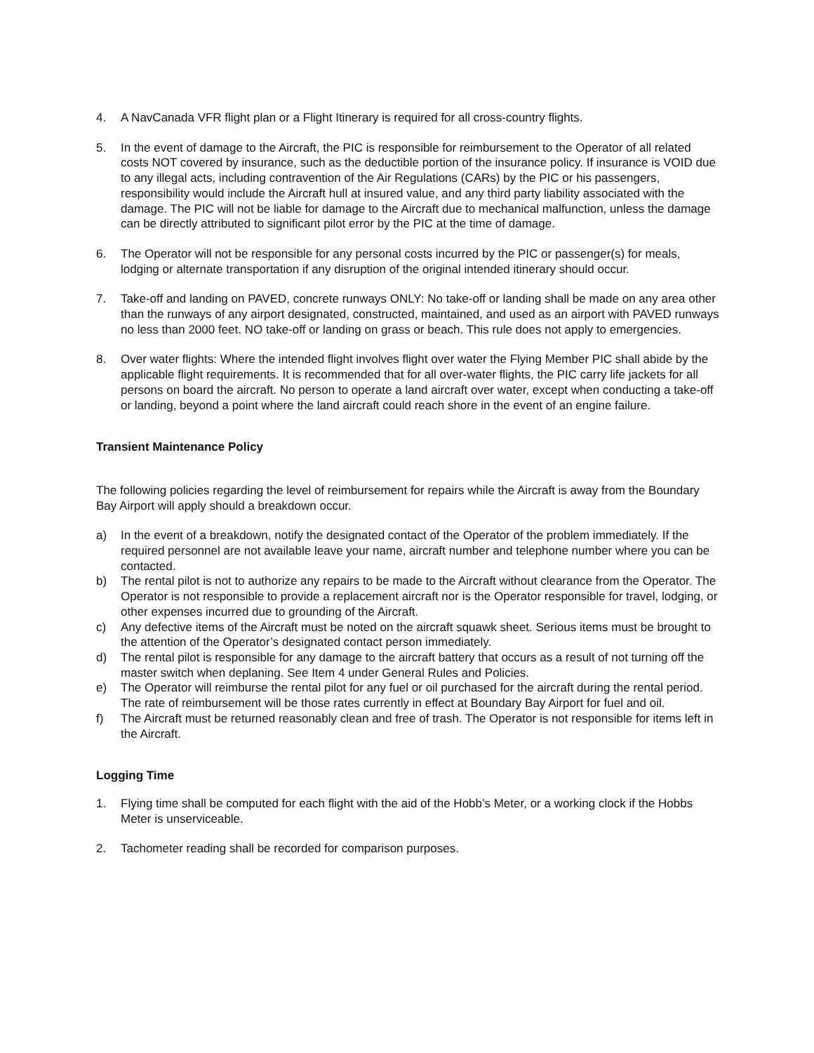4. A NavCanada VFR flight plan or a Flight Itinerary is required for all cross-country flights.
5. In the event of damage to the Aircraft, the PIC is responsible for reimbursement to the Operator of all related costs NOT covered by insurance, such as the deductible portion of the insurance policy. If insurance is VOID due to any illegal acts, including contravention of the Air Regulations (CARs) by the PIC or his passengers, responsibility would include the Aircraft hull at insured value, and any third party liability associated with the damage. The PIC will not be liable for damage to the Aircraft due to mechanical malfunction, unless the damage can be directly attributed to significant pilot error by the PIC at the time of damage.
6. The Operator will not be responsible for any personal costs incurred by the PIC or passenger(s) for meals, lodging or alternate transportation if any disruption of the original intended itinerary should occur.
7. Take-off and landing on PAVED, concrete runways ONLY: No take-off or landing shall be made on any area other than the runways of any airport designated, constructed, maintained, and used as an airport with PAVED runways no less than 2000 feet. NO take-off or landing on grass or beach. This rule does not apply to emergencies.
8. Over water flights: Where the intended flight involves flight over water the Flying Member PIC shall abide by the applicable flight requirements. It is recommended that for all over-water flights, the PIC carry life jackets for all persons on board the aircraft. No person to operate a land aircraft over water, except when conducting a take-off or landing, beyond a point where the land aircraft could reach shore in the event of an engine failure.
Transient Maintenance Policy
The following policies regarding the level of reimbursement for repairs while the Aircraft is away from the Boundary Bay Airport will apply should a breakdown occur.
a) In the event of a breakdown, notify the designated contact of the Operator of the problem immediately. If the required personnel are not available leave your name, aircraft number and telephone number where you can be contacted.
b) The rental pilot is not to authorize any repairs to be made to the Aircraft without clearance from the Operator. The Operator is not responsible to provide a replacement aircraft nor is the Operator responsible for travel, lodging, or other expenses incurred due to grounding of the Aircraft.
c) Any defective items of the Aircraft must be noted on the aircraft squawk sheet. Serious items must be brought to the attention of the Operator’s designated contact person immediately.
d) The rental pilot is responsible for any damage to the aircraft battery that occurs as a result of not turning off the master switch when deplaning. See Item 4 under General Rules and Policies.
e) The Operator will reimburse the rental pilot for any fuel or oil purchased for the aircraft during the rental period. The rate of reimbursement will be those rates currently in effect at Boundary Bay Airport for fuel and oil.
f) The Aircraft must be returned reasonably clean and free of trash. The Operator is not responsible for items left in the Aircraft.
Logging Time
1. Flying time shall be computed for each flight with the aid of the Hobb’s Meter, or a working clock if the Hobbs Meter is unserviceable.
2. Tachometer reading shall be recorded for comparison purposes.